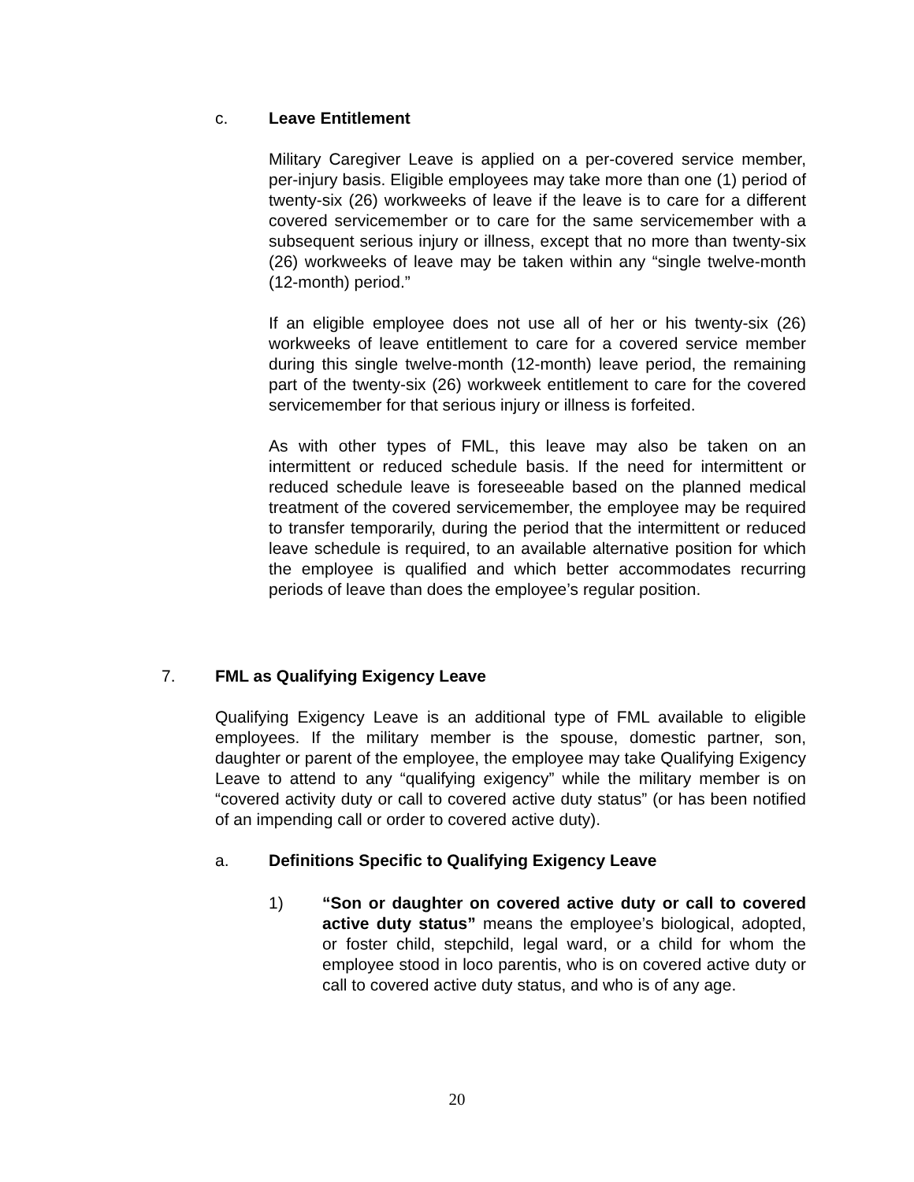c. Leave Entitlement
Military Caregiver Leave is applied on a per-covered service member, per-injury basis. Eligible employees may take more than one (1) period of twenty-six (26) workweeks of leave if the leave is to care for a different covered servicemember or to care for the same servicemember with a subsequent serious injury or illness, except that no more than twenty-six (26) workweeks of leave may be taken within any “single twelve-month (12-month) period.”
If an eligible employee does not use all of her or his twenty-six (26) workweeks of leave entitlement to care for a covered service member during this single twelve-month (12-month) leave period, the remaining part of the twenty-six (26) workweek entitlement to care for the covered servicemember for that serious injury or illness is forfeited.
As with other types of FML, this leave may also be taken on an intermittent or reduced schedule basis. If the need for intermittent or reduced schedule leave is foreseeable based on the planned medical treatment of the covered servicemember, the employee may be required to transfer temporarily, during the period that the intermittent or reduced leave schedule is required, to an available alternative position for which the employee is qualified and which better accommodates recurring periods of leave than does the employee’s regular position.
7. FML as Qualifying Exigency Leave
Qualifying Exigency Leave is an additional type of FML available to eligible employees. If the military member is the spouse, domestic partner, son, daughter or parent of the employee, the employee may take Qualifying Exigency Leave to attend to any “qualifying exigency” while the military member is on “covered activity duty or call to covered active duty status” (or has been notified of an impending call or order to covered active duty).
a. Definitions Specific to Qualifying Exigency Leave
1) “Son or daughter on covered active duty or call to covered active duty status” means the employee’s biological, adopted, or foster child, stepchild, legal ward, or a child for whom the employee stood in loco parentis, who is on covered active duty or call to covered active duty status, and who is of any age.
20